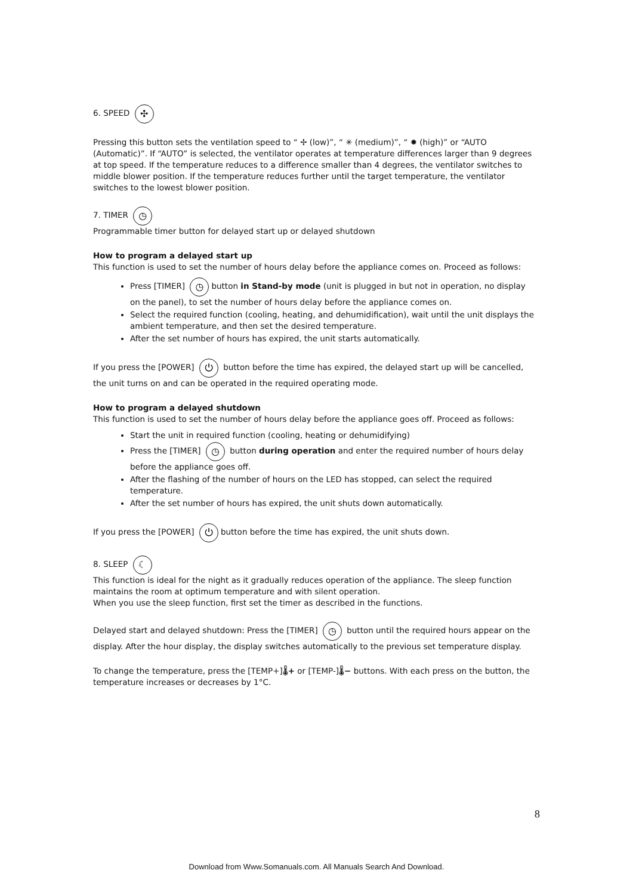6. SPEED ✣
Pressing this button sets the ventilation speed to “ ✢ (low)”, “ ✳ (medium)”, “ ✹ (high)” or “AUTO (Automatic)”. If “AUTO” is selected, the ventilator operates at temperature differences larger than 9 degrees at top speed. If the temperature reduces to a difference smaller than 4 degrees, the ventilator switches to middle blower position. If the temperature reduces further until the target temperature, the ventilator switches to the lowest blower position.
7. TIMER ◷
Programmable timer button for delayed start up or delayed shutdown
How to program a delayed start up
This function is used to set the number of hours delay before the appliance comes on. Proceed as follows:
Press [TIMER] ◷ button in Stand-by mode (unit is plugged in but not in operation, no display on the panel), to set the number of hours delay before the appliance comes on.
Select the required function (cooling, heating, and dehumidification), wait until the unit displays the ambient temperature, and then set the desired temperature.
After the set number of hours has expired, the unit starts automatically.
If you press the [POWER] ⏻ button before the time has expired, the delayed start up will be cancelled, the unit turns on and can be operated in the required operating mode.
How to program a delayed shutdown
This function is used to set the number of hours delay before the appliance goes off. Proceed as follows:
Start the unit in required function (cooling, heating or dehumidifying)
Press the [TIMER] ◷ button during operation and enter the required number of hours delay before the appliance goes off.
After the flashing of the number of hours on the LED has stopped, can select the required temperature.
After the set number of hours has expired, the unit shuts down automatically.
If you press the [POWER] ⏻ button before the time has expired, the unit shuts down.
8. SLEEP ☾
This function is ideal for the night as it gradually reduces operation of the appliance. The sleep function maintains the room at optimum temperature and with silent operation.
When you use the sleep function, first set the timer as described in the functions.
Delayed start and delayed shutdown: Press the [TIMER] ◷ button until the required hours appear on the display. After the hour display, the display switches automatically to the previous set temperature display.
To change the temperature, press the [TEMP+]🌡+ or [TEMP-]🌡− buttons. With each press on the button, the temperature increases or decreases by 1°C.
8
Download from Www.Somanuals.com. All Manuals Search And Download.